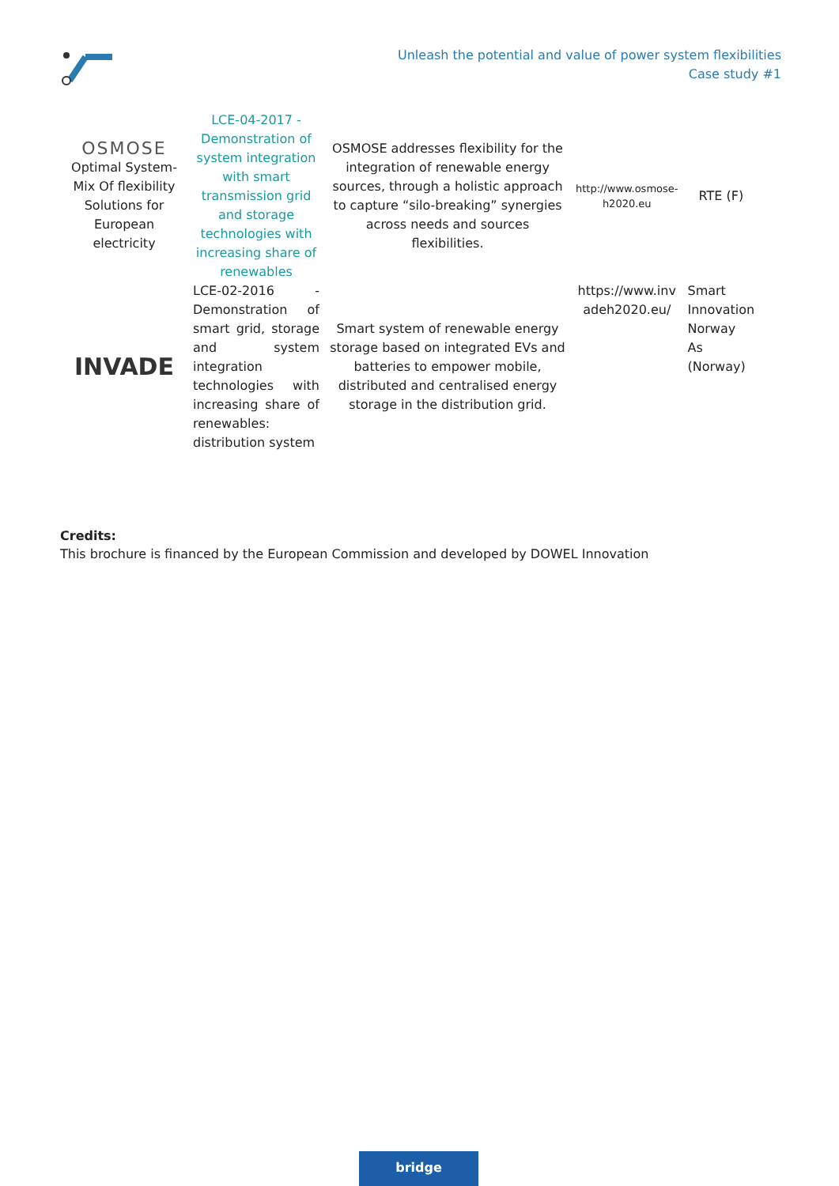Unleash the potential and value of power system flexibilities
Case study #1
| OSMOSE Optimal System-Mix Of flexibility Solutions for European electricity | LCE-04-2017 - Demonstration of system integration with smart transmission grid and storage technologies with increasing share of renewables | OSMOSE addresses flexibility for the integration of renewable energy sources, through a holistic approach to capture “silo-breaking” synergies across needs and sources flexibilities. | http://www.osmose-h2020.eu | RTE (F) |
| INVADE | LCE-02-2016 - Demonstration of smart grid, storage and system integration technologies with increasing share of renewables: distribution system | Smart system of renewable energy storage based on integrated EVs and batteries to empower mobile, distributed and centralised energy storage in the distribution grid. | https://www.invadeh2020.eu/ | Smart Innovation Norway As (Norway) |
Credits:
This brochure is financed by the European Commission and developed by DOWEL Innovation
bridge